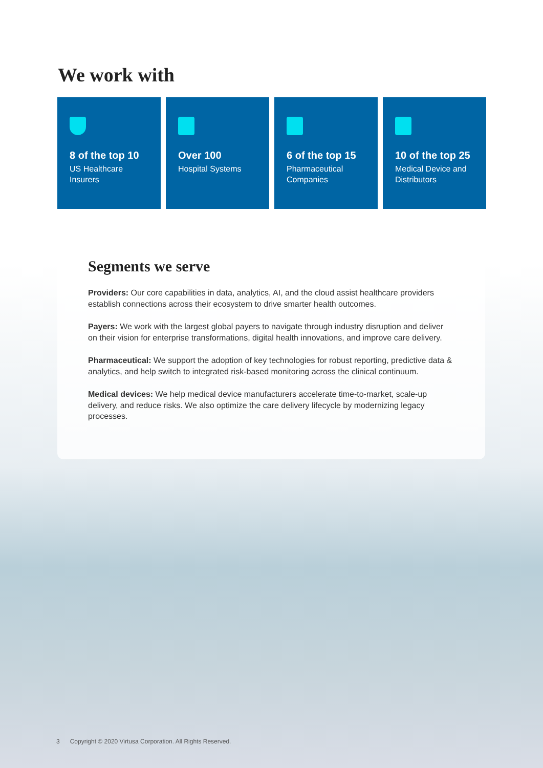We work with
8 of the top 10
US Healthcare Insurers
Over 100
Hospital Systems
6 of the top 15
Pharmaceutical Companies
10 of the top 25
Medical Device and Distributors
Segments we serve
Providers: Our core capabilities in data, analytics, AI, and the cloud assist healthcare providers establish connections across their ecosystem to drive smarter health outcomes.
Payers: We work with the largest global payers to navigate through industry disruption and deliver on their vision for enterprise transformations, digital health innovations, and improve care delivery.
Pharmaceutical: We support the adoption of key technologies for robust reporting, predictive data & analytics, and help switch to integrated risk-based monitoring across the clinical continuum.
Medical devices: We help medical device manufacturers accelerate time-to-market, scale-up delivery, and reduce risks. We also optimize the care delivery lifecycle by modernizing legacy processes.
3 Copyright © 2020 Virtusa Corporation. All Rights Reserved.